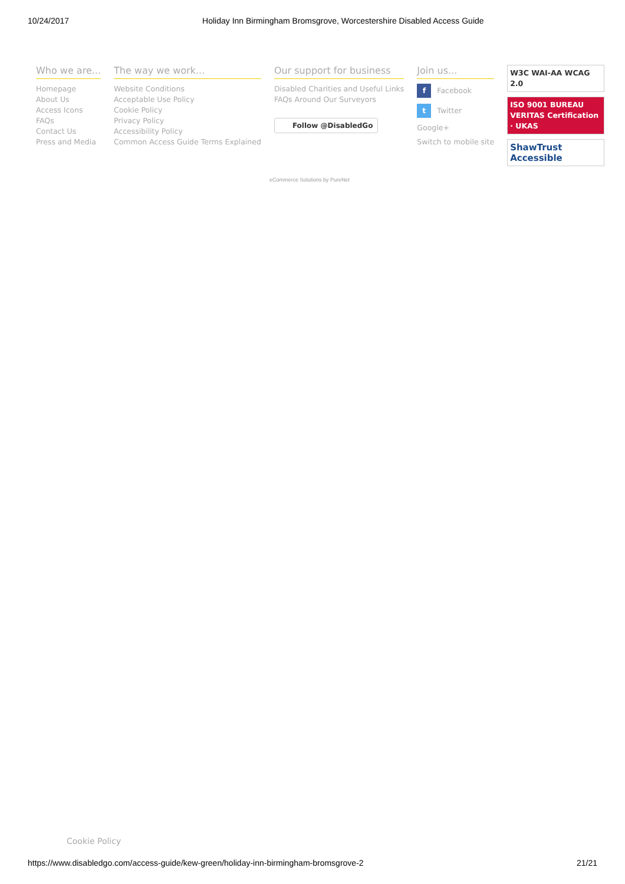10/24/2017 Holiday Inn Birmingham Bromsgrove, Worcestershire Disabled Access Guide
Who we are...
Homepage
About Us
Access Icons
FAQs
Contact Us
Press and Media
The way we work...
Website Conditions
Acceptable Use Policy
Cookie Policy
Privacy Policy
Accessibility Policy
Common Access Guide Terms Explained
Our support for business
Disabled Charities and Useful Links
FAQs Around Our Surveyors
Follow @DisabledGo
Join us...
f Facebook
t Twitter
Google+
Switch to mobile site
W3C WAI-AA WCAG 2.0
ISO 9001 BUREAU VERITAS Certification · UKAS
ShawTrust Accessible
eCommerce Solutions by PureNet
Cookie Policy
https://www.disabledgo.com/access-guide/kew-green/holiday-inn-birmingham-bromsgrove-2 21/21